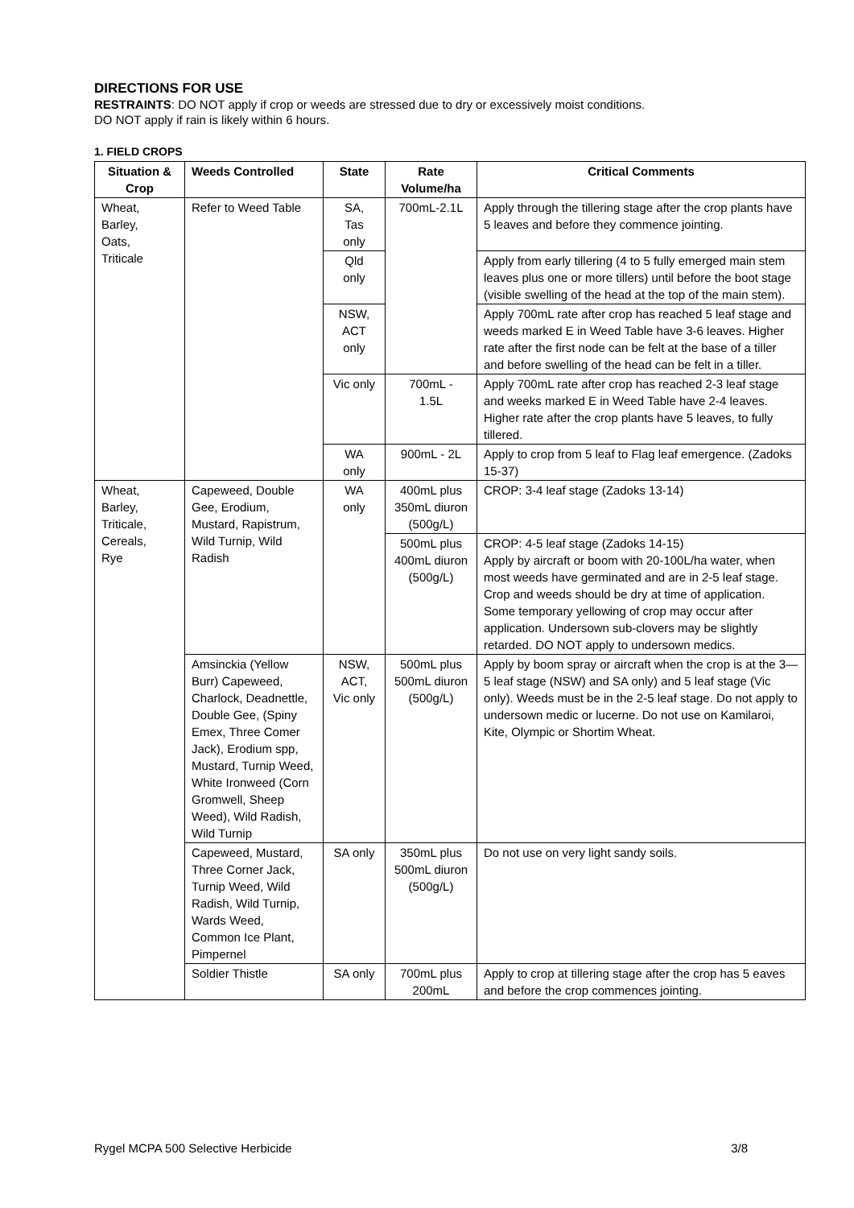DIRECTIONS FOR USE
RESTRAINTS: DO NOT apply if crop or weeds are stressed due to dry or excessively moist conditions.
DO NOT apply if rain is likely within 6 hours.
1. FIELD CROPS
| Situation & Crop | Weeds Controlled | State | Rate Volume/ha | Critical Comments |
| --- | --- | --- | --- | --- |
| Wheat, Barley, Oats, Triticale | Refer to Weed Table | SA, Tas only | 700mL-2.1L | Apply through the tillering stage after the crop plants have 5 leaves and before they commence jointing. |
| | | Qld only | | Apply from early tillering (4 to 5 fully emerged main stem leaves plus one or more tillers) until before the boot stage (visible swelling of the head at the top of the main stem). |
| | | NSW, ACT only | | Apply 700mL rate after crop has reached 5 leaf stage and weeds marked E in Weed Table have 3-6 leaves. Higher rate after the first node can be felt at the base of a tiller and before swelling of the head can be felt in a tiller. |
| | | Vic only | 700mL - 1.5L | Apply 700mL rate after crop has reached 2-3 leaf stage and weeks marked E in Weed Table have 2-4 leaves. Higher rate after the crop plants have 5 leaves, to fully tillered. |
| | | WA only | 900mL - 2L | Apply to crop from 5 leaf to Flag leaf emergence. (Zadoks 15-37) |
| Wheat, Barley, Triticale, Cereals, Rye | Capeweed, Double Gee, Erodium, Mustard, Rapistrum, Wild Turnip, Wild Radish | WA only | 400mL plus 350mL diuron (500g/L) | CROP: 3-4 leaf stage (Zadoks 13-14) |
| | | | 500mL plus 400mL diuron (500g/L) | CROP: 4-5 leaf stage (Zadoks 14-15) Apply by aircraft or boom with 20-100L/ha water, when most weeds have germinated and are in 2-5 leaf stage. Crop and weeds should be dry at time of application. Some temporary yellowing of crop may occur after application. Undersown sub-clovers may be slightly retarded. DO NOT apply to undersown medics. |
| | Amsinckia (Yellow Burr) Capeweed, Charlock, Deadnettle, Double Gee, (Spiny Emex, Three Comer Jack), Erodium spp, Mustard, Turnip Weed, White Ironweed (Corn Gromwell, Sheep Weed), Wild Radish, Wild Turnip | NSW, ACT, Vic only | 500mL plus 500mL diuron (500g/L) | Apply by boom spray or aircraft when the crop is at the 3— 5 leaf stage (NSW) and SA only) and 5 leaf stage (Vic only). Weeds must be in the 2-5 leaf stage. Do not apply to undersown medic or lucerne. Do not use on Kamilaroi, Kite, Olympic or Shortim Wheat. |
| | Capeweed, Mustard, Three Corner Jack, Turnip Weed, Wild Radish, Wild Turnip, Wards Weed, Common Ice Plant, Pimpernel | SA only | 350mL plus 500mL diuron (500g/L) | Do not use on very light sandy soils. |
| | Soldier Thistle | SA only | 700mL plus 200mL | Apply to crop at tillering stage after the crop has 5 eaves and before the crop commences jointing. |
Rygel MCPA 500 Selective Herbicide 3/8